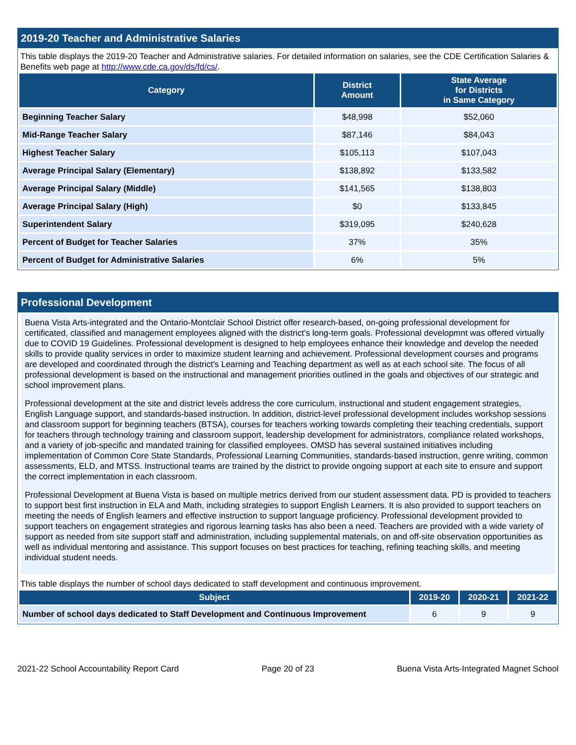2019-20 Teacher and Administrative Salaries
This table displays the 2019-20 Teacher and Administrative salaries. For detailed information on salaries, see the CDE Certification Salaries & Benefits web page at http://www.cde.ca.gov/ds/fd/cs/.
| Category | District Amount | State Average for Districts in Same Category |
| --- | --- | --- |
| Beginning Teacher Salary | $48,998 | $52,060 |
| Mid-Range Teacher Salary | $87,146 | $84,043 |
| Highest Teacher Salary | $105,113 | $107,043 |
| Average Principal Salary (Elementary) | $138,892 | $133,582 |
| Average Principal Salary (Middle) | $141,565 | $138,803 |
| Average Principal Salary (High) | $0 | $133,845 |
| Superintendent Salary | $319,095 | $240,628 |
| Percent of Budget for Teacher Salaries | 37% | 35% |
| Percent of Budget for Administrative Salaries | 6% | 5% |
Professional Development
Buena Vista Arts-integrated and the Ontario-Montclair School District offer research-based, on-going professional development for certificated, classified and management employees aligned with the district’s long-term goals. Professional developmnt was offered virtually due to COVID 19 Guidelines. Professional development is designed to help employees enhance their knowledge and develop the needed skills to provide quality services in order to maximize student learning and achievement. Professional development courses and programs are developed and coordinated through the district's Learning and Teaching department as well as at each school site. The focus of all professional development is based on the instructional and management priorities outlined in the goals and objectives of our strategic and school improvement plans.
Professional development at the site and district levels address the core curriculum, instructional and student engagement strategies, English Language support, and standards-based instruction. In addition, district-level professional development includes workshop sessions and classroom support for beginning teachers (BTSA), courses for teachers working towards completing their teaching credentials, support for teachers through technology training and classroom support, leadership development for administrators, compliance related workshops, and a variety of job-specific and mandated training for classified employees. OMSD has several sustained initiatives including implementation of Common Core State Standards, Professional Learning Communities, standards-based instruction, genre writing, common assessments, ELD, and MTSS. Instructional teams are trained by the district to provide ongoing support at each site to ensure and support the correct implementation in each classroom.
Professional Development at Buena Vista is based on multiple metrics derived from our student assessment data. PD is provided to teachers to support best first instruction in ELA and Math, including strategies to support English Learners. It is also provided to support teachers on meeting the needs of English learners and effective instruction to support language proficiency. Professional development provided to support teachers on engagement strategies and rigorous learning tasks has also been a need. Teachers are provided with a wide variety of support as needed from site support staff and administration, including supplemental materials, on and off-site observation opportunities as well as individual mentoring and assistance. This support focuses on best practices for teaching, refining teaching skills, and meeting individual student needs.
This table displays the number of school days dedicated to staff development and continuous improvement.
| Subject | 2019-20 | 2020-21 | 2021-22 |
| --- | --- | --- | --- |
| Number of school days dedicated to Staff Development and Continuous Improvement | 6 | 9 | 9 |
2021-22 School Accountability Report Card Page 20 of 23 Buena Vista Arts-Integrated Magnet School